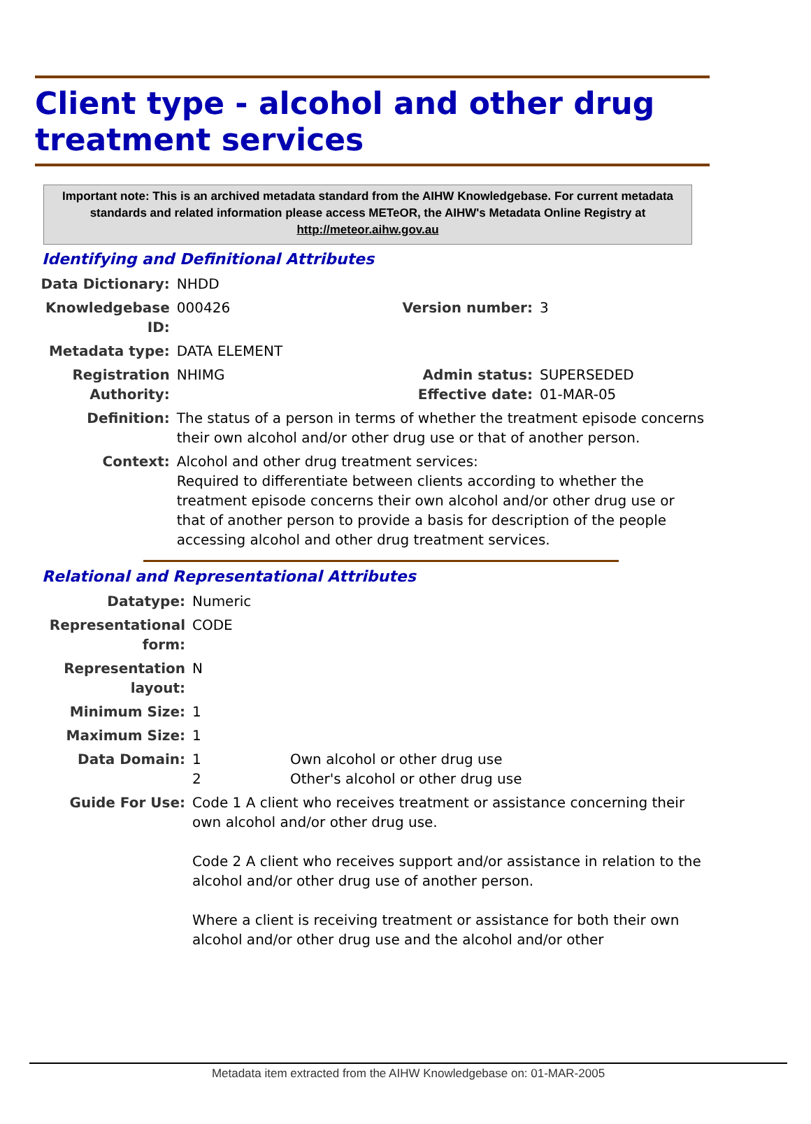Client type - alcohol and other drug treatment services
Important note: This is an archived metadata standard from the AIHW Knowledgebase. For current metadata standards and related information please access METeOR, the AIHW's Metadata Online Registry at http://meteor.aihw.gov.au
Identifying and Definitional Attributes
| Data Dictionary: | NHDD | | |
| Knowledgebase ID: | 000426 | Version number: | 3 |
| Metadata type: | DATA ELEMENT | | |
| Registration Authority: | NHIMG | Admin status: Effective date: | SUPERSEDED 01-MAR-05 |
| Definition: | The status of a person in terms of whether the treatment episode concerns their own alcohol and/or other drug use or that of another person. | | |
| Context: | Alcohol and other drug treatment services: Required to differentiate between clients according to whether the treatment episode concerns their own alcohol and/or other drug use or that of another person to provide a basis for description of the people accessing alcohol and other drug treatment services. | | |
Relational and Representational Attributes
| Datatype: | Numeric | |
| Representational form: | CODE | |
| Representation layout: | N | |
| Minimum Size: | 1 | |
| Maximum Size: | 1 | |
| Data Domain: | 1 2 | Own alcohol or other drug use Other's alcohol or other drug use |
| Guide For Use: | Code 1 A client who receives treatment or assistance concerning their own alcohol and/or other drug use. Code 2 A client who receives support and/or assistance in relation to the alcohol and/or other drug use of another person. Where a client is receiving treatment or assistance for both their own alcohol and/or other drug use and the alcohol and/or other | |
Metadata item extracted from the AIHW Knowledgebase on: 01-MAR-2005